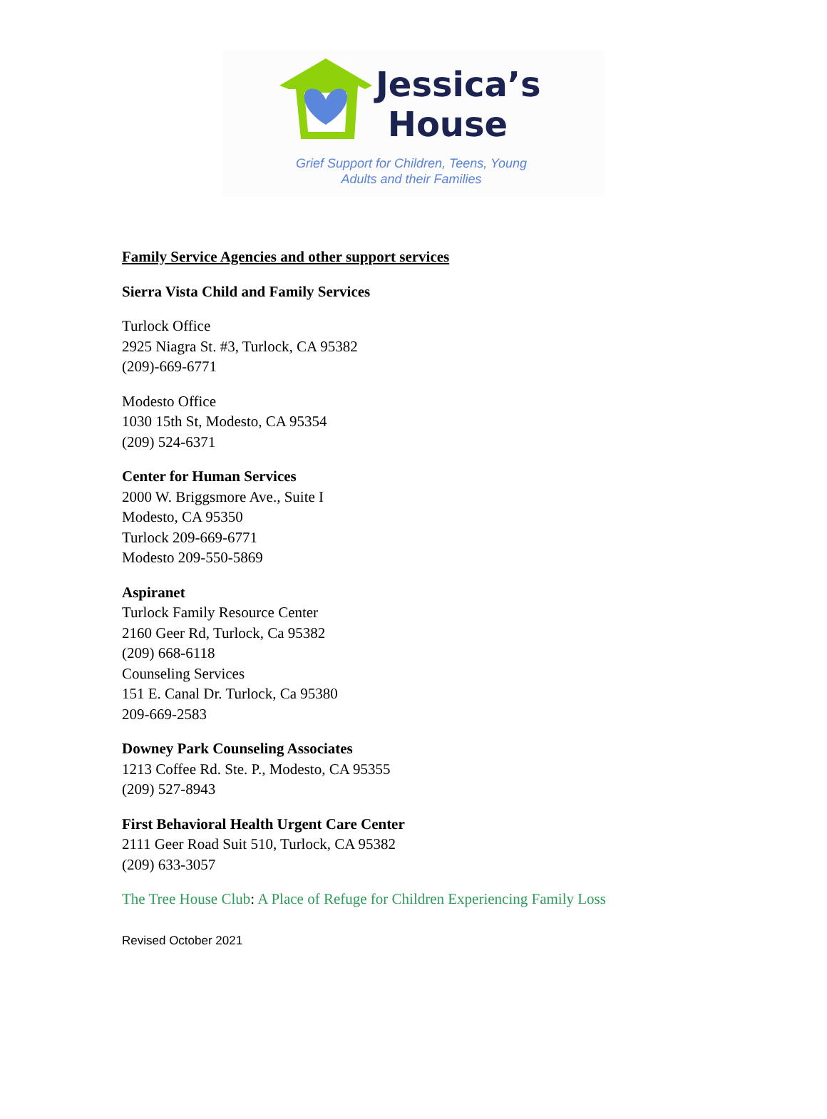Jessica’s
House
Grief Support for Children, Teens, Young Adults and their Families
Family Service Agencies and other support services
Sierra Vista Child and Family Services
Turlock Office
2925 Niagra St. #3, Turlock, CA 95382
(209)-669-6771
Modesto Office
1030 15th St, Modesto, CA 95354
(209) 524-6371
Center for Human Services
2000 W. Briggsmore Ave., Suite I
Modesto, CA 95350
Turlock 209-669-6771
Modesto 209-550-5869
Aspiranet
Turlock Family Resource Center
2160 Geer Rd, Turlock, Ca 95382
(209) 668-6118
Counseling Services
151 E. Canal Dr. Turlock, Ca 95380
209-669-2583
Downey Park Counseling Associates
1213 Coffee Rd. Ste. P., Modesto, CA 95355
(209) 527-8943
First Behavioral Health Urgent Care Center
2111 Geer Road Suit 510, Turlock, CA 95382
(209) 633-3057
The Tree House Club: A Place of Refuge for Children Experiencing Family Loss
Revised October 2021